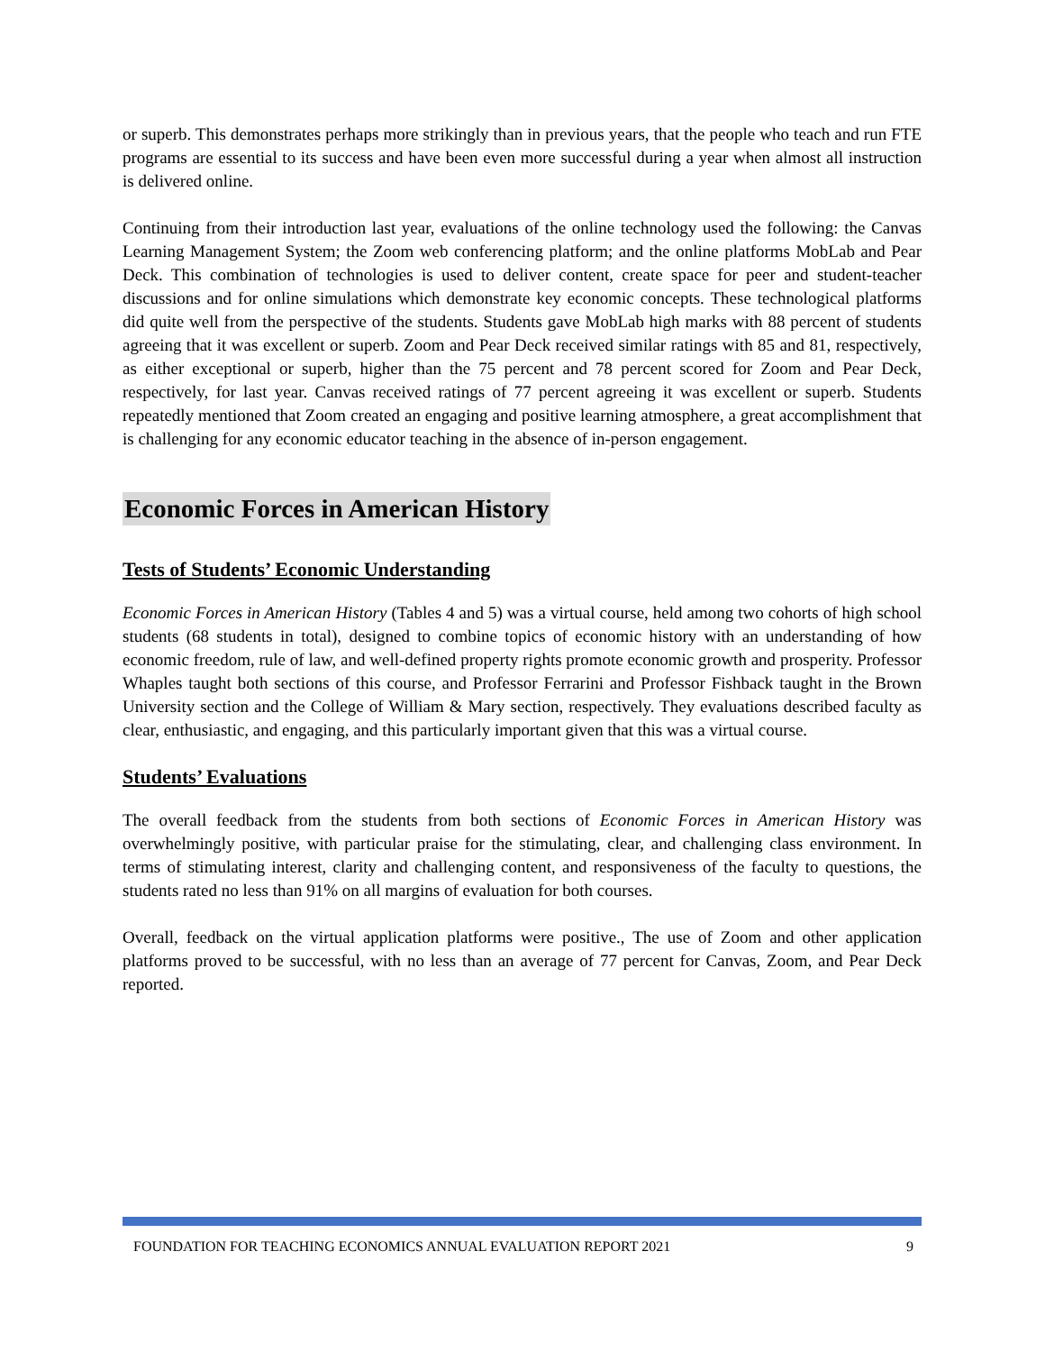or superb. This demonstrates perhaps more strikingly than in previous years, that the people who teach and run FTE programs are essential to its success and have been even more successful during a year when almost all instruction is delivered online.
Continuing from their introduction last year, evaluations of the online technology used the following: the Canvas Learning Management System; the Zoom web conferencing platform; and the online platforms MobLab and Pear Deck. This combination of technologies is used to deliver content, create space for peer and student-teacher discussions and for online simulations which demonstrate key economic concepts. These technological platforms did quite well from the perspective of the students. Students gave MobLab high marks with 88 percent of students agreeing that it was excellent or superb. Zoom and Pear Deck received similar ratings with 85 and 81, respectively, as either exceptional or superb, higher than the 75 percent and 78 percent scored for Zoom and Pear Deck, respectively, for last year. Canvas received ratings of 77 percent agreeing it was excellent or superb. Students repeatedly mentioned that Zoom created an engaging and positive learning atmosphere, a great accomplishment that is challenging for any economic educator teaching in the absence of in-person engagement.
Economic Forces in American History
Tests of Students’ Economic Understanding
Economic Forces in American History (Tables 4 and 5) was a virtual course, held among two cohorts of high school students (68 students in total), designed to combine topics of economic history with an understanding of how economic freedom, rule of law, and well-defined property rights promote economic growth and prosperity. Professor Whaples taught both sections of this course, and Professor Ferrarini and Professor Fishback taught in the Brown University section and the College of William & Mary section, respectively. They evaluations described faculty as clear, enthusiastic, and engaging, and this particularly important given that this was a virtual course.
Students’ Evaluations
The overall feedback from the students from both sections of Economic Forces in American History was overwhelmingly positive, with particular praise for the stimulating, clear, and challenging class environment. In terms of stimulating interest, clarity and challenging content, and responsiveness of the faculty to questions, the students rated no less than 91% on all margins of evaluation for both courses.
Overall, feedback on the virtual application platforms were positive., The use of Zoom and other application platforms proved to be successful, with no less than an average of 77 percent for Canvas, Zoom, and Pear Deck reported.
FOUNDATION FOR TEACHING ECONOMICS ANNUAL EVALUATION REPORT 2021 9